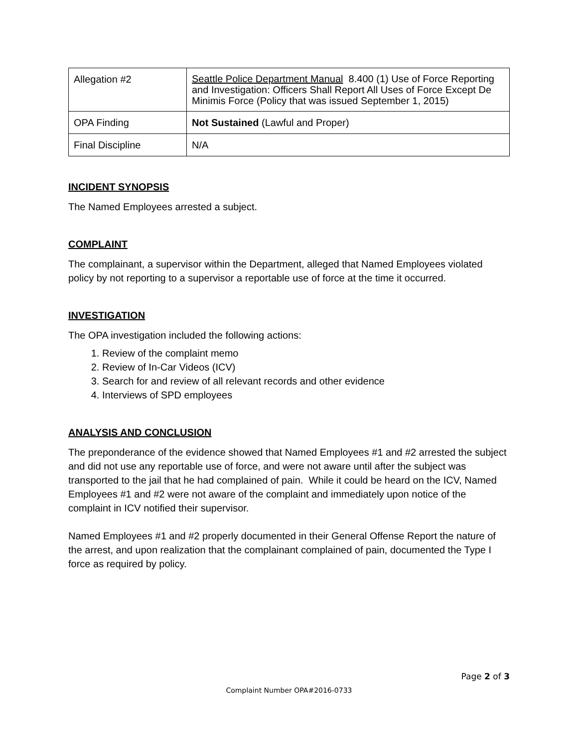| Allegation #2 | Seattle Police Department Manual 8.400 (1) Use of Force Reporting and Investigation: Officers Shall Report All Uses of Force Except De Minimis Force (Policy that was issued September 1, 2015) |
| OPA Finding | Not Sustained (Lawful and Proper) |
| Final Discipline | N/A |
INCIDENT SYNOPSIS
The Named Employees arrested a subject.
COMPLAINT
The complainant, a supervisor within the Department, alleged that Named Employees violated policy by not reporting to a supervisor a reportable use of force at the time it occurred.
INVESTIGATION
The OPA investigation included the following actions:
1. Review of the complaint memo
2. Review of In-Car Videos (ICV)
3. Search for and review of all relevant records and other evidence
4. Interviews of SPD employees
ANALYSIS AND CONCLUSION
The preponderance of the evidence showed that Named Employees #1 and #2 arrested the subject and did not use any reportable use of force, and were not aware until after the subject was transported to the jail that he had complained of pain. While it could be heard on the ICV, Named Employees #1 and #2 were not aware of the complaint and immediately upon notice of the complaint in ICV notified their supervisor.
Named Employees #1 and #2 properly documented in their General Offense Report the nature of the arrest, and upon realization that the complainant complained of pain, documented the Type I force as required by policy.
Page 2 of 3
Complaint Number OPA#2016-0733